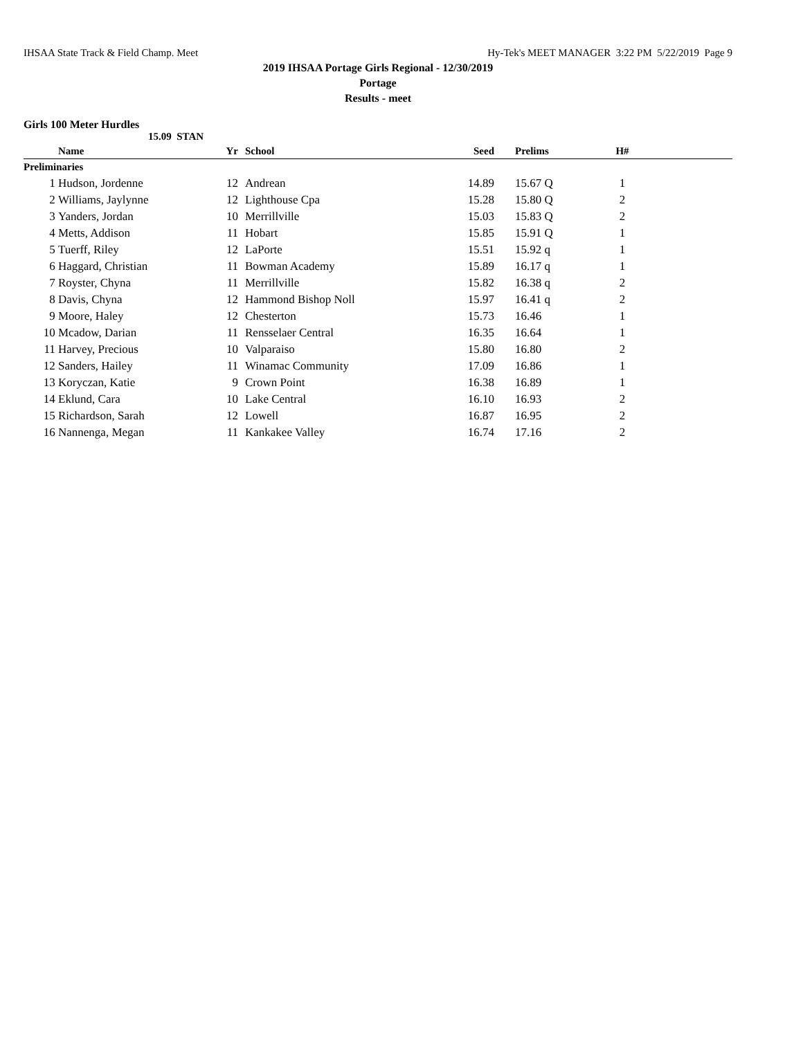IHSAA State Track & Field Champ. Meet Hy-Tek's MEET MANAGER 3:22 PM 5/22/2019 Page 9
2019 IHSAA Portage Girls Regional - 12/30/2019
Portage
Results - meet
Girls 100 Meter Hurdles
15.09 STAN
| | | Name | Yr | | School | Seed | | Prelims | H# | |
| --- | --- | --- | --- | --- | --- | --- | --- | --- | --- | --- |
| Preliminaries | | | | | | | | | | |
| | 1 | Hudson, Jordenne | 12 | | Andrean | 14.89 | | 15.67 Q | 1 | |
| | 2 | Williams, Jaylynne | 12 | | Lighthouse Cpa | 15.28 | | 15.80 Q | 2 | |
| | 3 | Yanders, Jordan | 10 | | Merrillville | 15.03 | | 15.83 Q | 2 | |
| | 4 | Metts, Addison | 11 | | Hobart | 15.85 | | 15.91 Q | 1 | |
| | 5 | Tuerff, Riley | 12 | | LaPorte | 15.51 | | 15.92 q | 1 | |
| | 6 | Haggard, Christian | 11 | | Bowman Academy | 15.89 | | 16.17 q | 1 | |
| | 7 | Royster, Chyna | 11 | | Merrillville | 15.82 | | 16.38 q | 2 | |
| | 8 | Davis, Chyna | 12 | | Hammond Bishop Noll | 15.97 | | 16.41 q | 2 | |
| | 9 | Moore, Haley | 12 | | Chesterton | 15.73 | | 16.46 | 1 | |
| | 10 | Mcadow, Darian | 11 | | Rensselaer Central | 16.35 | | 16.64 | 1 | |
| | 11 | Harvey, Precious | 10 | | Valparaiso | 15.80 | | 16.80 | 2 | |
| | 12 | Sanders, Hailey | 11 | | Winamac Community | 17.09 | | 16.86 | 1 | |
| | 13 | Koryczan, Katie | 9 | | Crown Point | 16.38 | | 16.89 | 1 | |
| | 14 | Eklund, Cara | 10 | | Lake Central | 16.10 | | 16.93 | 2 | |
| | 15 | Richardson, Sarah | 12 | | Lowell | 16.87 | | 16.95 | 2 | |
| | 16 | Nannenga, Megan | 11 | | Kankakee Valley | 16.74 | | 17.16 | 2 | |